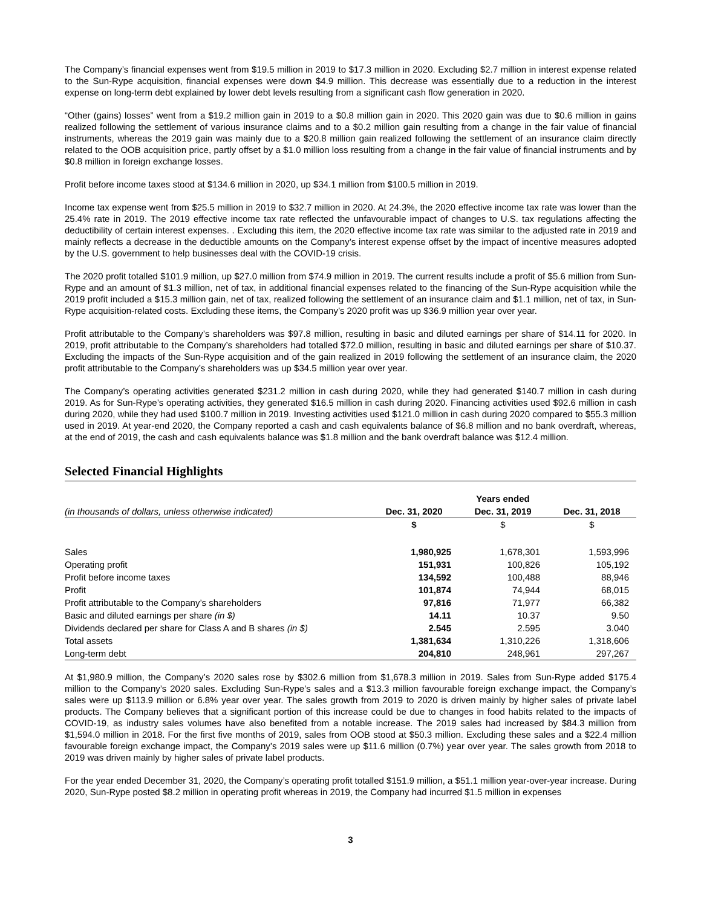The Company’s financial expenses went from $19.5 million in 2019 to $17.3 million in 2020. Excluding $2.7 million in interest expense related to the Sun-Rype acquisition, financial expenses were down $4.9 million. This decrease was essentially due to a reduction in the interest expense on long-term debt explained by lower debt levels resulting from a significant cash flow generation in 2020.
“Other (gains) losses” went from a $19.2 million gain in 2019 to a $0.8 million gain in 2020. This 2020 gain was due to $0.6 million in gains realized following the settlement of various insurance claims and to a $0.2 million gain resulting from a change in the fair value of financial instruments, whereas the 2019 gain was mainly due to a $20.8 million gain realized following the settlement of an insurance claim directly related to the OOB acquisition price, partly offset by a $1.0 million loss resulting from a change in the fair value of financial instruments and by $0.8 million in foreign exchange losses.
Profit before income taxes stood at $134.6 million in 2020, up $34.1 million from $100.5 million in 2019.
Income tax expense went from $25.5 million in 2019 to $32.7 million in 2020. At 24.3%, the 2020 effective income tax rate was lower than the 25.4% rate in 2019. The 2019 effective income tax rate reflected the unfavourable impact of changes to U.S. tax regulations affecting the deductibility of certain interest expenses. . Excluding this item, the 2020 effective income tax rate was similar to the adjusted rate in 2019 and mainly reflects a decrease in the deductible amounts on the Company’s interest expense offset by the impact of incentive measures adopted by the U.S. government to help businesses deal with the COVID-19 crisis.
The 2020 profit totalled $101.9 million, up $27.0 million from $74.9 million in 2019. The current results include a profit of $5.6 million from Sun-Rype and an amount of $1.3 million, net of tax, in additional financial expenses related to the financing of the Sun-Rype acquisition while the 2019 profit included a $15.3 million gain, net of tax, realized following the settlement of an insurance claim and $1.1 million, net of tax, in Sun-Rype acquisition-related costs. Excluding these items, the Company’s 2020 profit was up $36.9 million year over year.
Profit attributable to the Company’s shareholders was $97.8 million, resulting in basic and diluted earnings per share of $14.11 for 2020. In 2019, profit attributable to the Company’s shareholders had totalled $72.0 million, resulting in basic and diluted earnings per share of $10.37. Excluding the impacts of the Sun-Rype acquisition and of the gain realized in 2019 following the settlement of an insurance claim, the 2020 profit attributable to the Company’s shareholders was up $34.5 million year over year.
The Company’s operating activities generated $231.2 million in cash during 2020, while they had generated $140.7 million in cash during 2019. As for Sun-Rype’s operating activities, they generated $16.5 million in cash during 2020. Financing activities used $92.6 million in cash during 2020, while they had used $100.7 million in 2019. Investing activities used $121.0 million in cash during 2020 compared to $55.3 million used in 2019. At year-end 2020, the Company reported a cash and cash equivalents balance of $6.8 million and no bank overdraft, whereas, at the end of 2019, the cash and cash equivalents balance was $1.8 million and the bank overdraft balance was $12.4 million.
Selected Financial Highlights
| | | Years ended | |
| (in thousands of dollars, unless otherwise indicated) | Dec. 31, 2020 | Dec. 31, 2019 | Dec. 31, 2018 |
| | $ | $ | $ |
| Sales | 1,980,925 | 1,678,301 | 1,593,996 |
| Operating profit | 151,931 | 100,826 | 105,192 |
| Profit before income taxes | 134,592 | 100,488 | 88,946 |
| Profit | 101,874 | 74,944 | 68,015 |
| Profit attributable to the Company’s shareholders | 97,816 | 71,977 | 66,382 |
| Basic and diluted earnings per share (in $) | 14.11 | 10.37 | 9.50 |
| Dividends declared per share for Class A and B shares (in $) | 2.545 | 2.595 | 3.040 |
| Total assets | 1,381,634 | 1,310,226 | 1,318,606 |
| Long-term debt | 204,810 | 248,961 | 297,267 |
At $1,980.9 million, the Company’s 2020 sales rose by $302.6 million from $1,678.3 million in 2019. Sales from Sun-Rype added $175.4 million to the Company’s 2020 sales. Excluding Sun-Rype’s sales and a $13.3 million favourable foreign exchange impact, the Company’s sales were up $113.9 million or 6.8% year over year. The sales growth from 2019 to 2020 is driven mainly by higher sales of private label products. The Company believes that a significant portion of this increase could be due to changes in food habits related to the impacts of COVID-19, as industry sales volumes have also benefited from a notable increase. The 2019 sales had increased by $84.3 million from $1,594.0 million in 2018. For the first five months of 2019, sales from OOB stood at $50.3 million. Excluding these sales and a $22.4 million favourable foreign exchange impact, the Company’s 2019 sales were up $11.6 million (0.7%) year over year. The sales growth from 2018 to 2019 was driven mainly by higher sales of private label products.
For the year ended December 31, 2020, the Company’s operating profit totalled $151.9 million, a $51.1 million year-over-year increase. During 2020, Sun-Rype posted $8.2 million in operating profit whereas in 2019, the Company had incurred $1.5 million in expenses
3